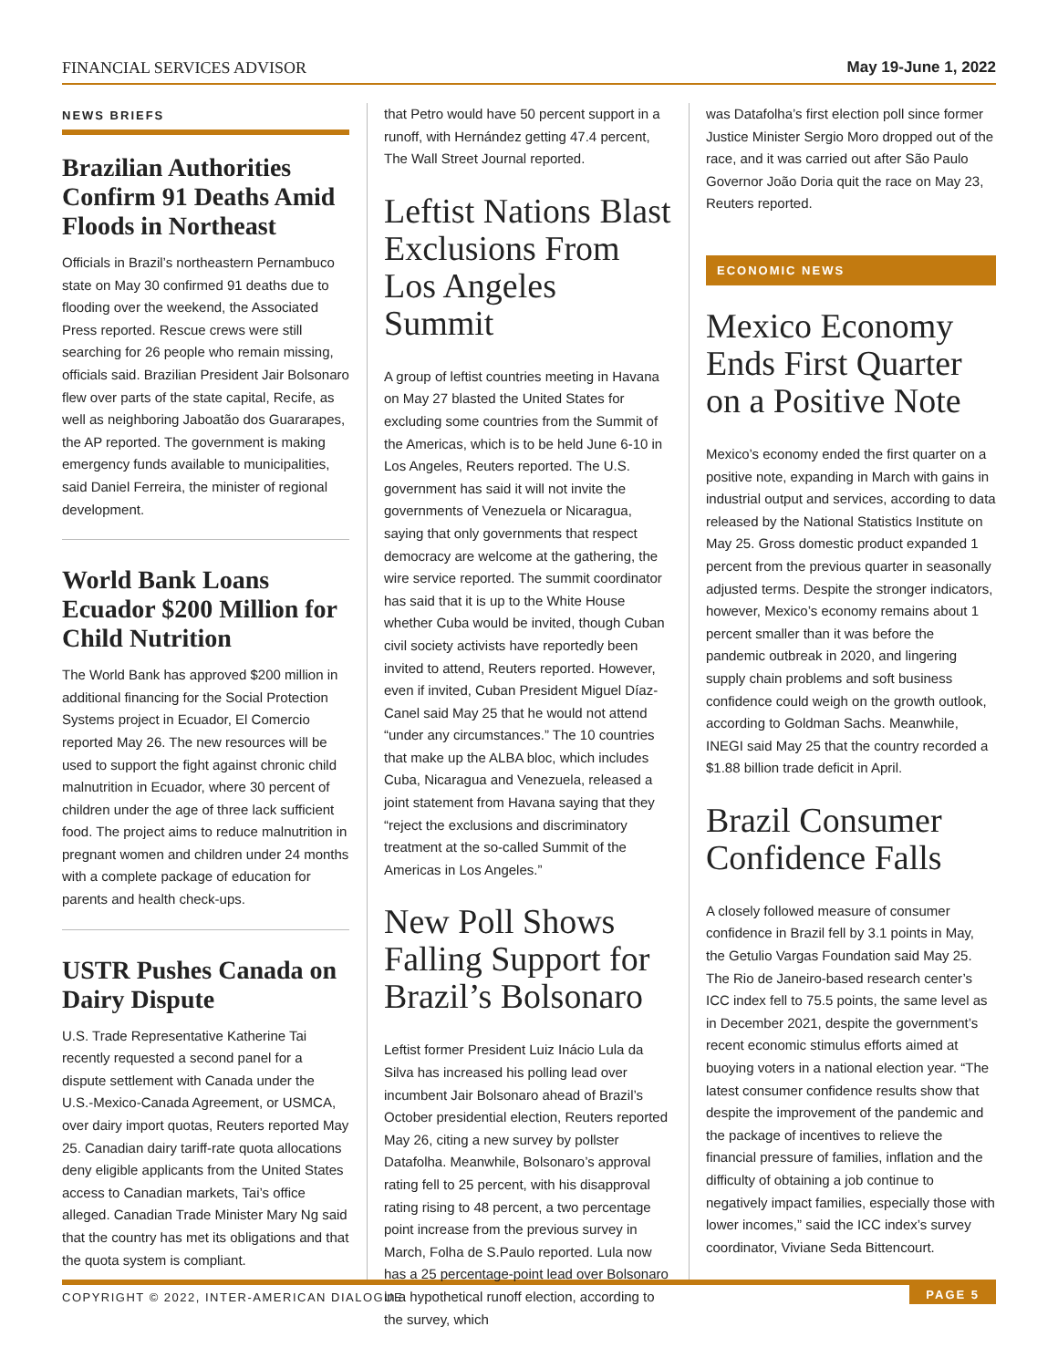FINANCIAL SERVICES ADVISOR May 19-June 1, 2022
NEWS BRIEFS
Brazilian Authorities Confirm 91 Deaths Amid Floods in Northeast
Officials in Brazil’s northeastern Pernambuco state on May 30 confirmed 91 deaths due to flooding over the weekend, the Associated Press reported. Rescue crews were still searching for 26 people who remain missing, officials said. Brazilian President Jair Bolsonaro flew over parts of the state capital, Recife, as well as neighboring Jaboatão dos Guararapes, the AP reported. The government is making emergency funds available to municipalities, said Daniel Ferreira, the minister of regional development.
World Bank Loans Ecuador $200 Million for Child Nutrition
The World Bank has approved $200 million in additional financing for the Social Protection Systems project in Ecuador, El Comercio reported May 26. The new resources will be used to support the fight against chronic child malnutrition in Ecuador, where 30 percent of children under the age of three lack sufficient food. The project aims to reduce malnutrition in pregnant women and children under 24 months with a complete package of education for parents and health check-ups.
USTR Pushes Canada on Dairy Dispute
U.S. Trade Representative Katherine Tai recently requested a second panel for a dispute settlement with Canada under the U.S.-Mexico-Canada Agreement, or USMCA, over dairy import quotas, Reuters reported May 25. Canadian dairy tariff-rate quota allocations deny eligible applicants from the United States access to Canadian markets, Tai’s office alleged. Canadian Trade Minister Mary Ng said that the country has met its obligations and that the quota system is compliant.
that Petro would have 50 percent support in a runoff, with Hernández getting 47.4 percent, The Wall Street Journal reported.
Leftist Nations Blast Exclusions From Los Angeles Summit
A group of leftist countries meeting in Havana on May 27 blasted the United States for excluding some countries from the Summit of the Americas, which is to be held June 6-10 in Los Angeles, Reuters reported. The U.S. government has said it will not invite the governments of Venezuela or Nicaragua, saying that only governments that respect democracy are welcome at the gathering, the wire service reported. The summit coordinator has said that it is up to the White House whether Cuba would be invited, though Cuban civil society activists have reportedly been invited to attend, Reuters reported. However, even if invited, Cuban President Miguel Díaz-Canel said May 25 that he would not attend “under any circumstances.” The 10 countries that make up the ALBA bloc, which includes Cuba, Nicaragua and Venezuela, released a joint statement from Havana saying that they “reject the exclusions and discriminatory treatment at the so-called Summit of the Americas in Los Angeles.”
New Poll Shows Falling Support for Brazil’s Bolsonaro
Leftist former President Luiz Inácio Lula da Silva has increased his polling lead over incumbent Jair Bolsonaro ahead of Brazil’s October presidential election, Reuters reported May 26, citing a new survey by pollster Datafolha. Meanwhile, Bolsonaro’s approval rating fell to 25 percent, with his disapproval rating rising to 48 percent, a two percentage point increase from the previous survey in March, Folha de S.Paulo reported. Lula now has a 25 percentage-point lead over Bolsonaro in a hypothetical runoff election, according to the survey, which
was Datafolha’s first election poll since former Justice Minister Sergio Moro dropped out of the race, and it was carried out after São Paulo Governor João Doria quit the race on May 23, Reuters reported.
ECONOMIC NEWS
Mexico Economy Ends First Quarter on a Positive Note
Mexico’s economy ended the first quarter on a positive note, expanding in March with gains in industrial output and services, according to data released by the National Statistics Institute on May 25. Gross domestic product expanded 1 percent from the previous quarter in seasonally adjusted terms. Despite the stronger indicators, however, Mexico’s economy remains about 1 percent smaller than it was before the pandemic outbreak in 2020, and lingering supply chain problems and soft business confidence could weigh on the growth outlook, according to Goldman Sachs. Meanwhile, INEGI said May 25 that the country recorded a $1.88 billion trade deficit in April.
Brazil Consumer Confidence Falls
A closely followed measure of consumer confidence in Brazil fell by 3.1 points in May, the Getulio Vargas Foundation said May 25. The Rio de Janeiro-based research center’s ICC index fell to 75.5 points, the same level as in December 2021, despite the government’s recent economic stimulus efforts aimed at buoying voters in a national election year. “The latest consumer confidence results show that despite the improvement of the pandemic and the package of incentives to relieve the financial pressure of families, inflation and the difficulty of obtaining a job continue to negatively impact families, especially those with lower incomes,” said the ICC index’s survey coordinator, Viviane Seda Bittencourt.
COPYRIGHT © 2022, INTER-AMERICAN DIALOGUE PAGE 5